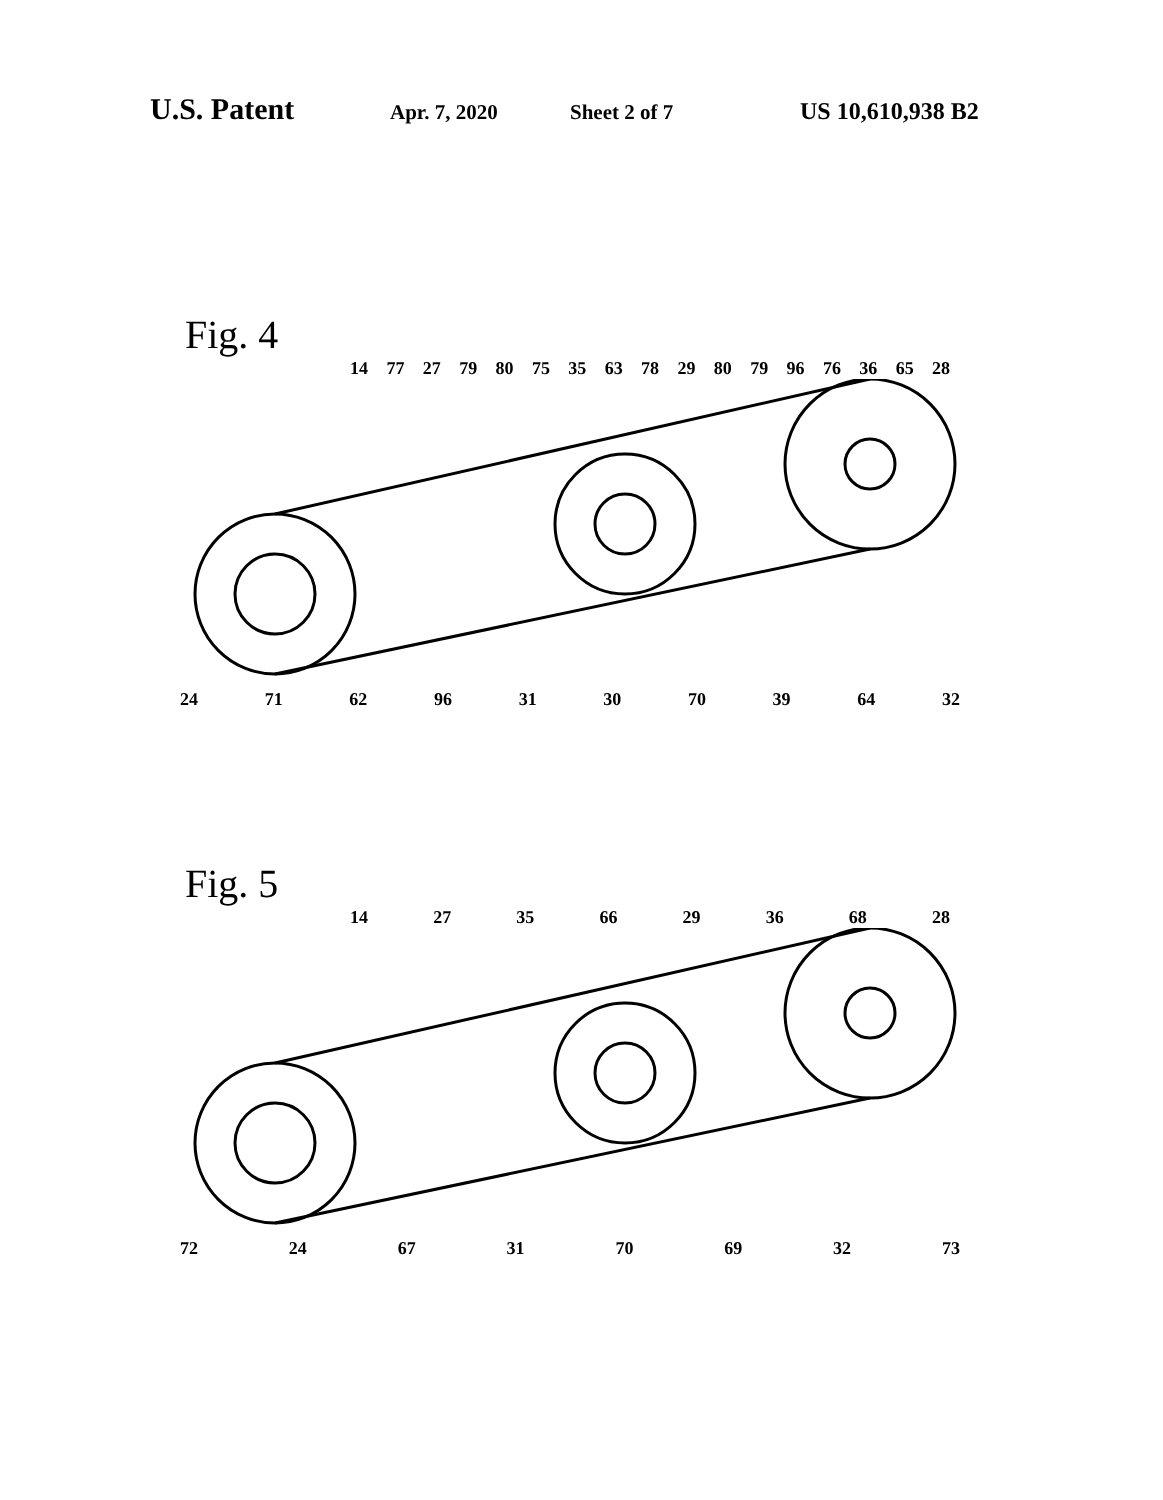U.S. Patent Apr. 7, 2020 Sheet 2 of 7 US 10,610,938 B2
Fig. 4
14 77 27 79 80 75 35 63 78 29 80 79 96 76 36 65 28
24 71 62 96 31 30 70 39 64 32
Fig. 5
14 27 35 66 29 36 68 28
72 24 67 31 70 69 32 73